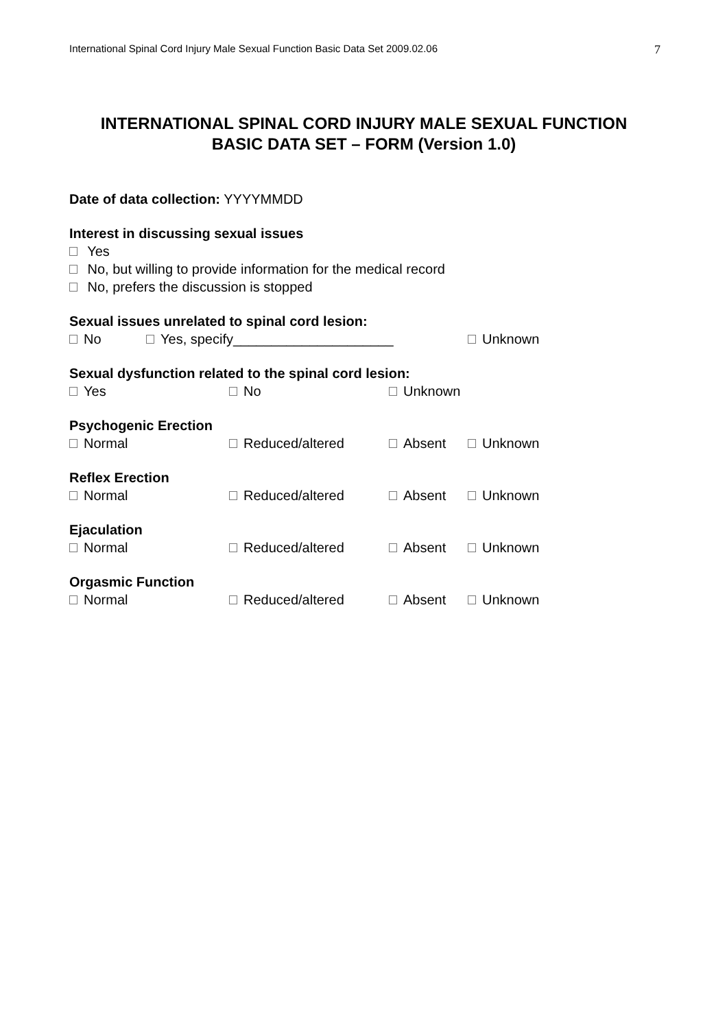International Spinal Cord Injury Male Sexual Function Basic Data Set 2009.02.06 7
INTERNATIONAL SPINAL CORD INJURY MALE SEXUAL FUNCTION
BASIC DATA SET – FORM (Version 1.0)
Date of data collection: YYYYMMDD
Interest in discussing sexual issues
Yes
No, but willing to provide information for the medical record
No, prefers the discussion is stopped
Sexual issues unrelated to spinal cord lesion:
No Yes, specify_____________________ Unknown
Sexual dysfunction related to the spinal cord lesion:
Yes No Unknown
Psychogenic Erection
Normal Reduced/altered Absent Unknown
Reflex Erection
Normal Reduced/altered Absent Unknown
Ejaculation
Normal Reduced/altered Absent Unknown
Orgasmic Function
Normal Reduced/altered Absent Unknown